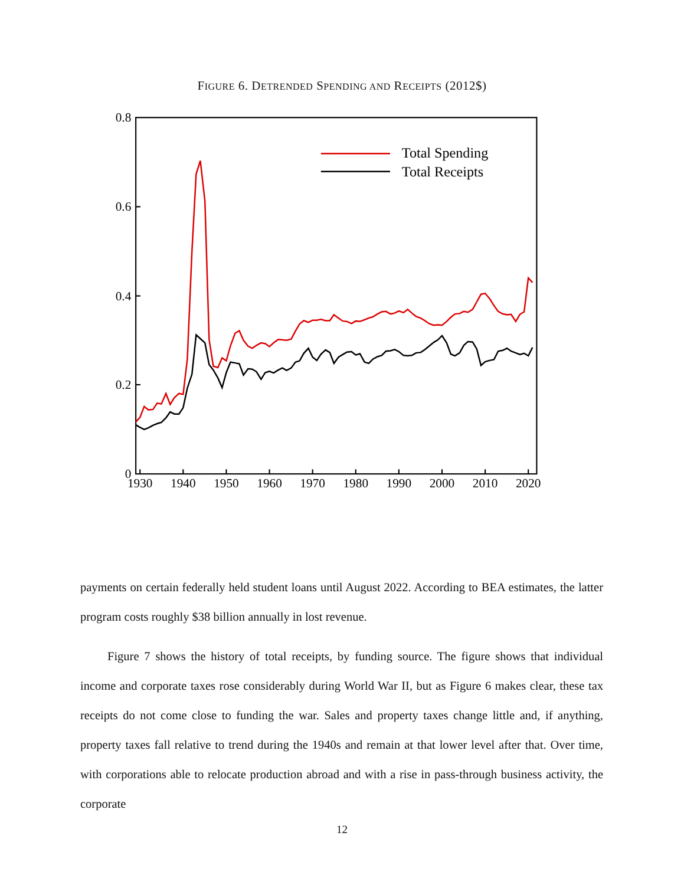FIGURE 6. DETRENDED SPENDING AND RECEIPTS (2012$)
0.8
0.6
0.4
0.2
0
1930
1940
1950
1960
1970
1980
1990
2000
2010
2020
Total Spending
Total Receipts
payments on certain federally held student loans until August 2022. According to BEA estimates, the latter program costs roughly $38 billion annually in lost revenue.
Figure 7 shows the history of total receipts, by funding source. The figure shows that individual income and corporate taxes rose considerably during World War II, but as Figure 6 makes clear, these tax receipts do not come close to funding the war. Sales and property taxes change little and, if anything, property taxes fall relative to trend during the 1940s and remain at that lower level after that. Over time, with corporations able to relocate production abroad and with a rise in pass-through business activity, the corporate
12